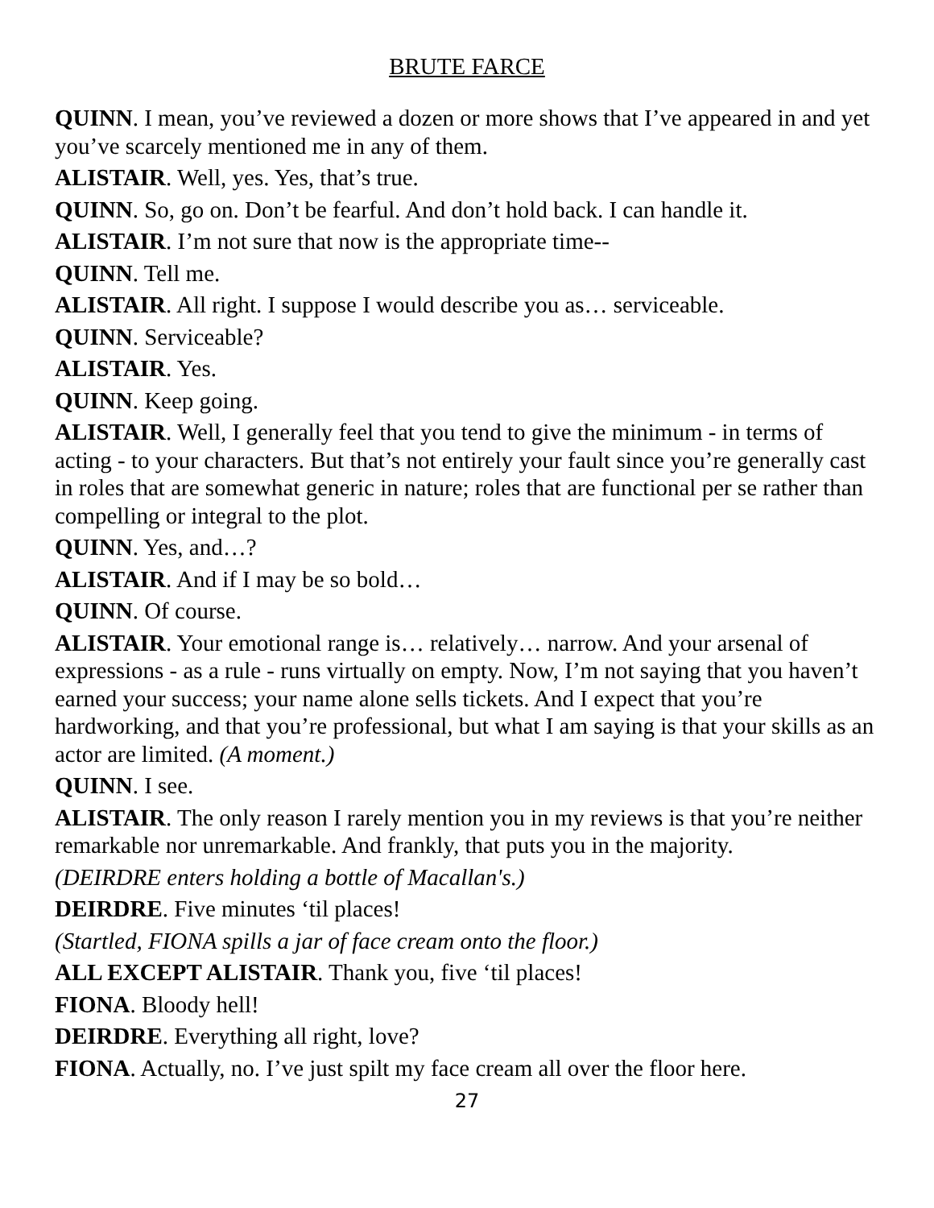BRUTE FARCE
QUINN. I mean, you’ve reviewed a dozen or more shows that I’ve appeared in and yet you’ve scarcely mentioned me in any of them.
ALISTAIR. Well, yes. Yes, that’s true.
QUINN. So, go on. Don’t be fearful. And don’t hold back. I can handle it.
ALISTAIR. I’m not sure that now is the appropriate time--
QUINN. Tell me.
ALISTAIR. All right. I suppose I would describe you as… serviceable.
QUINN. Serviceable?
ALISTAIR. Yes.
QUINN. Keep going.
ALISTAIR. Well, I generally feel that you tend to give the minimum - in terms of acting - to your characters. But that’s not entirely your fault since you’re generally cast in roles that are somewhat generic in nature; roles that are functional per se rather than compelling or integral to the plot.
QUINN. Yes, and…?
ALISTAIR. And if I may be so bold…
QUINN. Of course.
ALISTAIR. Your emotional range is… relatively… narrow. And your arsenal of expressions - as a rule - runs virtually on empty. Now, I’m not saying that you haven’t earned your success; your name alone sells tickets. And I expect that you’re hardworking, and that you’re professional, but what I am saying is that your skills as an actor are limited. (A moment.)
QUINN. I see.
ALISTAIR. The only reason I rarely mention you in my reviews is that you’re neither remarkable nor unremarkable. And frankly, that puts you in the majority.
(DEIRDRE enters holding a bottle of Macallan's.)
DEIRDRE. Five minutes ‘til places!
(Startled, FIONA spills a jar of face cream onto the floor.)
ALL EXCEPT ALISTAIR. Thank you, five ‘til places!
FIONA. Bloody hell!
DEIRDRE. Everything all right, love?
FIONA. Actually, no. I’ve just spilt my face cream all over the floor here.
27